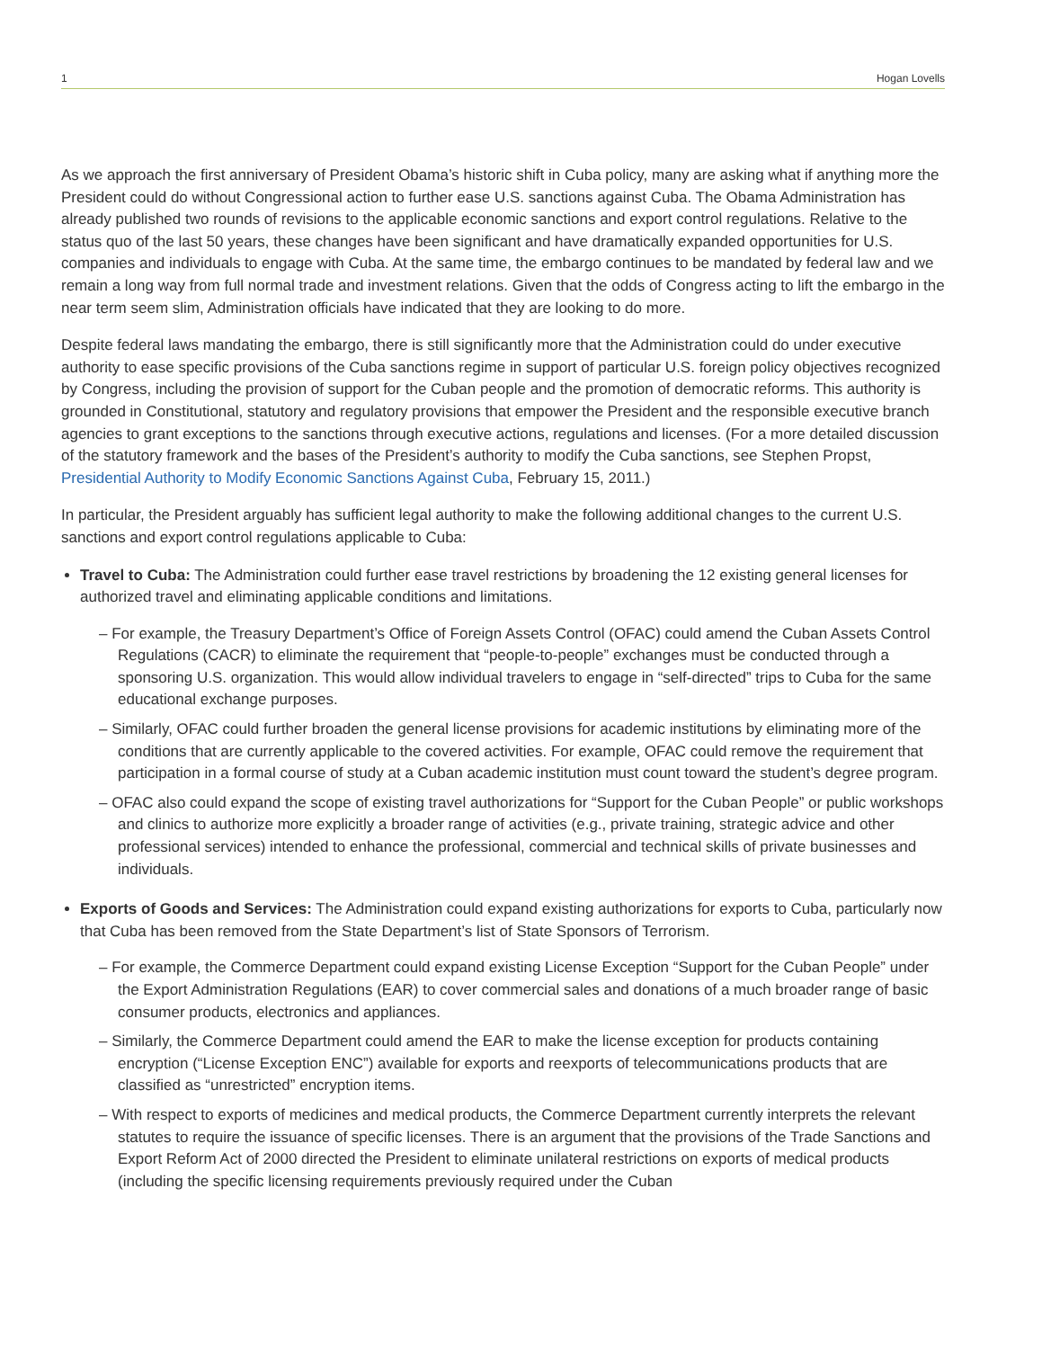1 Hogan Lovells
As we approach the first anniversary of President Obama’s historic shift in Cuba policy, many are asking what if anything more the President could do without Congressional action to further ease U.S. sanctions against Cuba. The Obama Administration has already published two rounds of revisions to the applicable economic sanctions and export control regulations. Relative to the status quo of the last 50 years, these changes have been significant and have dramatically expanded opportunities for U.S. companies and individuals to engage with Cuba. At the same time, the embargo continues to be mandated by federal law and we remain a long way from full normal trade and investment relations. Given that the odds of Congress acting to lift the embargo in the near term seem slim, Administration officials have indicated that they are looking to do more.
Despite federal laws mandating the embargo, there is still significantly more that the Administration could do under executive authority to ease specific provisions of the Cuba sanctions regime in support of particular U.S. foreign policy objectives recognized by Congress, including the provision of support for the Cuban people and the promotion of democratic reforms. This authority is grounded in Constitutional, statutory and regulatory provisions that empower the President and the responsible executive branch agencies to grant exceptions to the sanctions through executive actions, regulations and licenses. (For a more detailed discussion of the statutory framework and the bases of the President’s authority to modify the Cuba sanctions, see Stephen Propst, Presidential Authority to Modify Economic Sanctions Against Cuba, February 15, 2011.)
In particular, the President arguably has sufficient legal authority to make the following additional changes to the current U.S. sanctions and export control regulations applicable to Cuba:
Travel to Cuba: The Administration could further ease travel restrictions by broadening the 12 existing general licenses for authorized travel and eliminating applicable conditions and limitations.
– For example, the Treasury Department’s Office of Foreign Assets Control (OFAC) could amend the Cuban Assets Control Regulations (CACR) to eliminate the requirement that “people-to-people” exchanges must be conducted through a sponsoring U.S. organization. This would allow individual travelers to engage in “self-directed” trips to Cuba for the same educational exchange purposes.
– Similarly, OFAC could further broaden the general license provisions for academic institutions by eliminating more of the conditions that are currently applicable to the covered activities. For example, OFAC could remove the requirement that participation in a formal course of study at a Cuban academic institution must count toward the student’s degree program.
– OFAC also could expand the scope of existing travel authorizations for “Support for the Cuban People” or public workshops and clinics to authorize more explicitly a broader range of activities (e.g., private training, strategic advice and other professional services) intended to enhance the professional, commercial and technical skills of private businesses and individuals.
Exports of Goods and Services: The Administration could expand existing authorizations for exports to Cuba, particularly now that Cuba has been removed from the State Department’s list of State Sponsors of Terrorism.
– For example, the Commerce Department could expand existing License Exception “Support for the Cuban People” under the Export Administration Regulations (EAR) to cover commercial sales and donations of a much broader range of basic consumer products, electronics and appliances.
– Similarly, the Commerce Department could amend the EAR to make the license exception for products containing encryption (“License Exception ENC”) available for exports and reexports of telecommunications products that are classified as “unrestricted” encryption items.
– With respect to exports of medicines and medical products, the Commerce Department currently interprets the relevant statutes to require the issuance of specific licenses. There is an argument that the provisions of the Trade Sanctions and Export Reform Act of 2000 directed the President to eliminate unilateral restrictions on exports of medical products (including the specific licensing requirements previously required under the Cuban